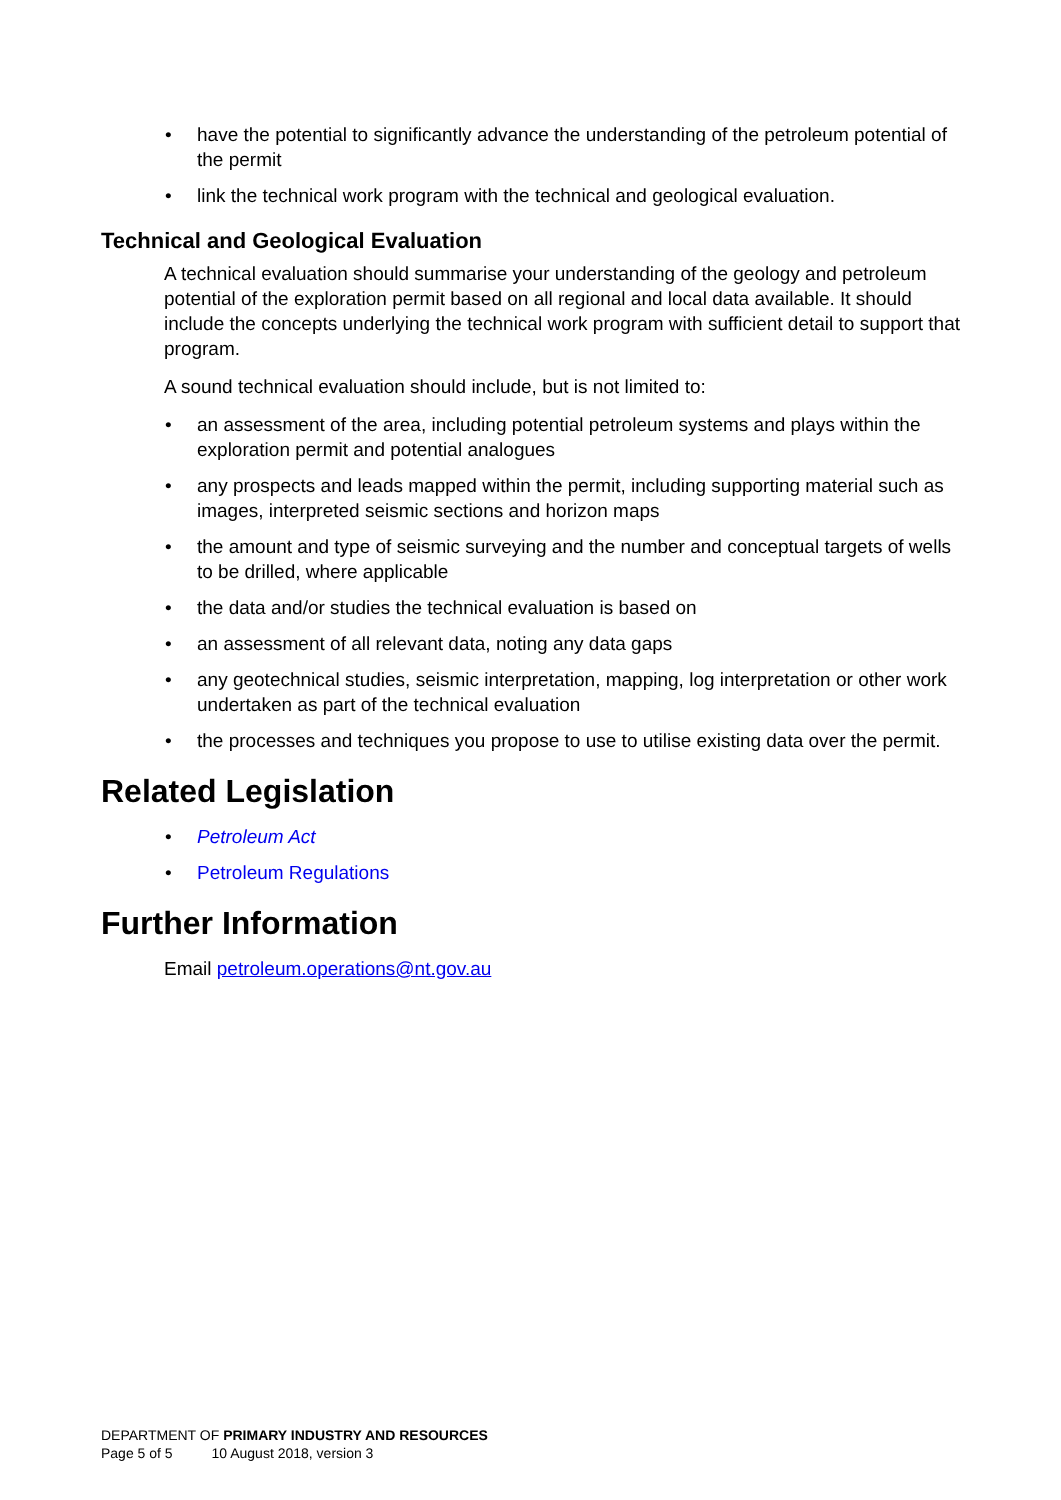• have the potential to significantly advance the understanding of the petroleum potential of the permit
• link the technical work program with the technical and geological evaluation.
Technical and Geological Evaluation
A technical evaluation should summarise your understanding of the geology and petroleum potential of the exploration permit based on all regional and local data available. It should include the concepts underlying the technical work program with sufficient detail to support that program.
A sound technical evaluation should include, but is not limited to:
• an assessment of the area, including potential petroleum systems and plays within the exploration permit and potential analogues
• any prospects and leads mapped within the permit, including supporting material such as images, interpreted seismic sections and horizon maps
• the amount and type of seismic surveying and the number and conceptual targets of wells to be drilled, where applicable
• the data and/or studies the technical evaluation is based on
• an assessment of all relevant data, noting any data gaps
• any geotechnical studies, seismic interpretation, mapping, log interpretation or other work undertaken as part of the technical evaluation
• the processes and techniques you propose to use to utilise existing data over the permit.
Related Legislation
• Petroleum Act
• Petroleum Regulations
Further Information
Email petroleum.operations@nt.gov.au
DEPARTMENT OF PRIMARY INDUSTRY AND RESOURCES
Page 5 of 5 10 August 2018, version 3